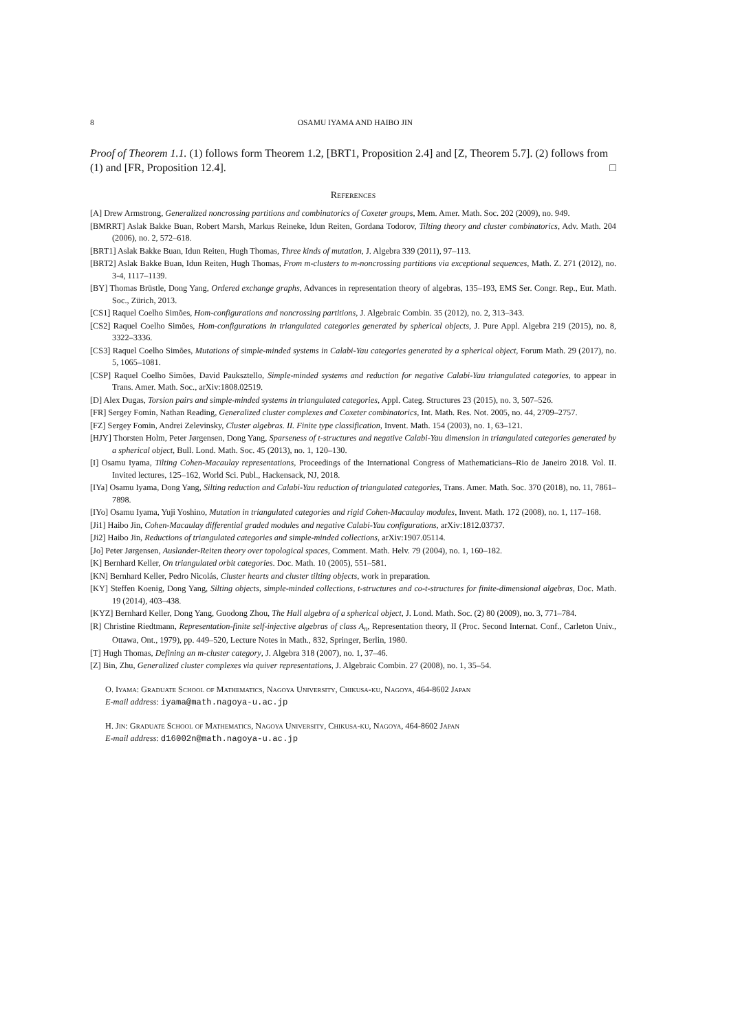8 OSAMU IYAMA AND HAIBO JIN
Proof of Theorem 1.1. (1) follows form Theorem 1.2, [BRT1, Proposition 2.4] and [Z, Theorem 5.7]. (2) follows from (1) and [FR, Proposition 12.4]. □
References
[A] Drew Armstrong, Generalized noncrossing partitions and combinatorics of Coxeter groups, Mem. Amer. Math. Soc. 202 (2009), no. 949.
[BMRRT] Aslak Bakke Buan, Robert Marsh, Markus Reineke, Idun Reiten, Gordana Todorov, Tilting theory and cluster combinatorics, Adv. Math. 204 (2006), no. 2, 572–618.
[BRT1] Aslak Bakke Buan, Idun Reiten, Hugh Thomas, Three kinds of mutation, J. Algebra 339 (2011), 97–113.
[BRT2] Aslak Bakke Buan, Idun Reiten, Hugh Thomas, From m-clusters to m-noncrossing partitions via exceptional sequences, Math. Z. 271 (2012), no. 3-4, 1117–1139.
[BY] Thomas Brüstle, Dong Yang, Ordered exchange graphs, Advances in representation theory of algebras, 135–193, EMS Ser. Congr. Rep., Eur. Math. Soc., Zürich, 2013.
[CS1] Raquel Coelho Simões, Hom-configurations and noncrossing partitions, J. Algebraic Combin. 35 (2012), no. 2, 313–343.
[CS2] Raquel Coelho Simões, Hom-configurations in triangulated categories generated by spherical objects, J. Pure Appl. Algebra 219 (2015), no. 8, 3322–3336.
[CS3] Raquel Coelho Simões, Mutations of simple-minded systems in Calabi-Yau categories generated by a spherical object, Forum Math. 29 (2017), no. 5, 1065–1081.
[CSP] Raquel Coelho Simões, David Pauksztello, Simple-minded systems and reduction for negative Calabi-Yau triangulated categories, to appear in Trans. Amer. Math. Soc., arXiv:1808.02519.
[D] Alex Dugas, Torsion pairs and simple-minded systems in triangulated categories, Appl. Categ. Structures 23 (2015), no. 3, 507–526.
[FR] Sergey Fomin, Nathan Reading, Generalized cluster complexes and Coxeter combinatorics, Int. Math. Res. Not. 2005, no. 44, 2709–2757.
[FZ] Sergey Fomin, Andrei Zelevinsky, Cluster algebras. II. Finite type classification, Invent. Math. 154 (2003), no. 1, 63–121.
[HJY] Thorsten Holm, Peter Jørgensen, Dong Yang, Sparseness of t-structures and negative Calabi-Yau dimension in triangulated categories generated by a spherical object, Bull. Lond. Math. Soc. 45 (2013), no. 1, 120–130.
[I] Osamu Iyama, Tilting Cohen-Macaulay representations, Proceedings of the International Congress of Mathematicians–Rio de Janeiro 2018. Vol. II. Invited lectures, 125–162, World Sci. Publ., Hackensack, NJ, 2018.
[IYa] Osamu Iyama, Dong Yang, Silting reduction and Calabi-Yau reduction of triangulated categories, Trans. Amer. Math. Soc. 370 (2018), no. 11, 7861–7898.
[IYo] Osamu Iyama, Yuji Yoshino, Mutation in triangulated categories and rigid Cohen-Macaulay modules, Invent. Math. 172 (2008), no. 1, 117–168.
[Ji1] Haibo Jin, Cohen-Macaulay differential graded modules and negative Calabi-Yau configurations, arXiv:1812.03737.
[Ji2] Haibo Jin, Reductions of triangulated categories and simple-minded collections, arXiv:1907.05114.
[Jo] Peter Jørgensen, Auslander-Reiten theory over topological spaces, Comment. Math. Helv. 79 (2004), no. 1, 160–182.
[K] Bernhard Keller, On triangulated orbit categories. Doc. Math. 10 (2005), 551–581.
[KN] Bernhard Keller, Pedro Nicolás, Cluster hearts and cluster tilting objects, work in preparation.
[KY] Steffen Koenig, Dong Yang, Silting objects, simple-minded collections, t-structures and co-t-structures for finite-dimensional algebras, Doc. Math. 19 (2014), 403–438.
[KYZ] Bernhard Keller, Dong Yang, Guodong Zhou, The Hall algebra of a spherical object, J. Lond. Math. Soc. (2) 80 (2009), no. 3, 771–784.
[R] Christine Riedtmann, Representation-finite self-injective algebras of class A<sub>n</sub>, Representation theory, II (Proc. Second Internat. Conf., Carleton Univ., Ottawa, Ont., 1979), pp. 449–520, Lecture Notes in Math., 832, Springer, Berlin, 1980.
[T] Hugh Thomas, Defining an m-cluster category, J. Algebra 318 (2007), no. 1, 37–46.
[Z] Bin, Zhu, Generalized cluster complexes via quiver representations, J. Algebraic Combin. 27 (2008), no. 1, 35–54.
O. Iyama: Graduate School of Mathematics, Nagoya University, Chikusa-ku, Nagoya, 464-8602 Japan
E-mail address: iyama@math.nagoya-u.ac.jp
H. Jin: Graduate School of Mathematics, Nagoya University, Chikusa-ku, Nagoya, 464-8602 Japan
E-mail address: d16002n@math.nagoya-u.ac.jp